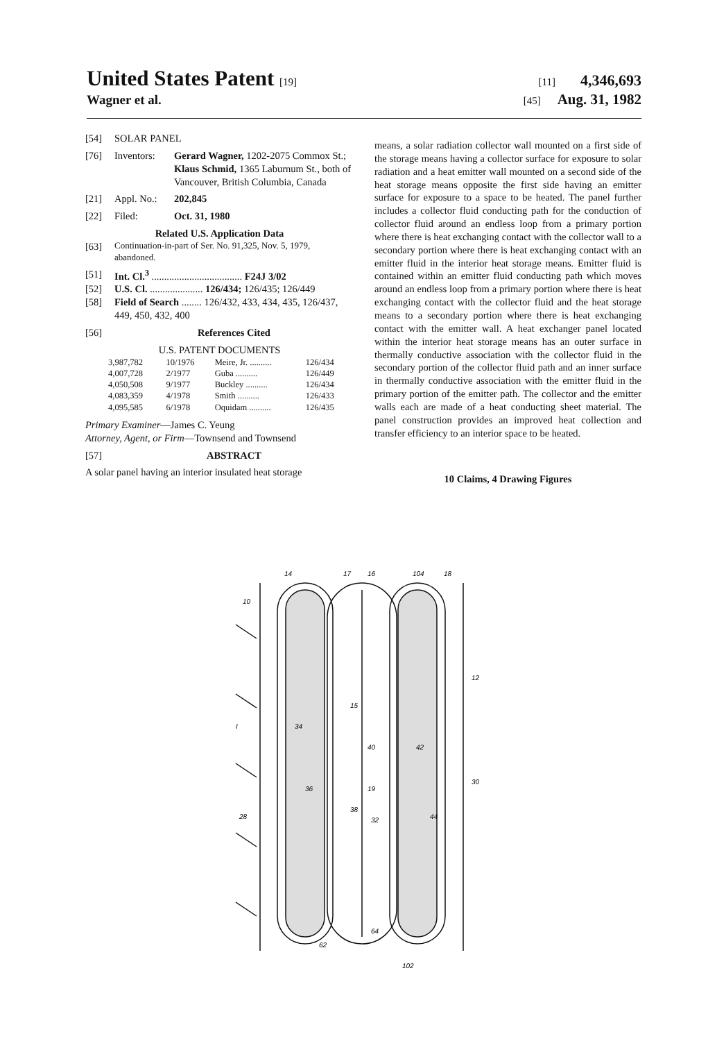United States Patent [19] [11] 4,346,693
Wagner et al. [45] Aug. 31, 1982
[54] SOLAR PANEL
[76] Inventors: Gerard Wagner, 1202-2075 Commox St.; Klaus Schmid, 1365 Laburnum St., both of Vancouver, British Columbia, Canada
[21] Appl. No.: 202,845
[22] Filed: Oct. 31, 1980
Related U.S. Application Data
[63] Continuation-in-part of Ser. No. 91,325, Nov. 5, 1979, abandoned.
[51] Int. Cl.<sup>3</sup> .................................... F24J 3/02
[52] U.S. Cl. ..................... 126/434; 126/435; 126/449
[58] Field of Search ........ 126/432, 433, 434, 435, 126/437, 449, 450, 432, 400
[56] References Cited
U.S. PATENT DOCUMENTS
| 3,987,782 | 10/1976 | Meire, Jr. .......... | 126/434 |
| 4,007,728 | 2/1977 | Guba .......... | 126/449 |
| 4,050,508 | 9/1977 | Buckley .......... | 126/434 |
| 4,083,359 | 4/1978 | Smith .......... | 126/433 |
| 4,095,585 | 6/1978 | Oquidam .......... | 126/435 |
Primary Examiner—James C. Yeung
Attorney, Agent, or Firm—Townsend and Townsend
[57] ABSTRACT
A solar panel having an interior insulated heat storage
means, a solar radiation collector wall mounted on a first side of the storage means having a collector surface for exposure to solar radiation and a heat emitter wall mounted on a second side of the heat storage means opposite the first side having an emitter surface for exposure to a space to be heated. The panel further includes a collector fluid conducting path for the conduction of collector fluid around an endless loop from a primary portion where there is heat exchanging contact with the collector wall to a secondary portion where there is heat exchanging contact with an emitter fluid in the interior heat storage means. Emitter fluid is contained within an emitter fluid conducting path which moves around an endless loop from a primary portion where there is heat exchanging contact with the collector fluid and the heat storage means to a secondary portion where there is heat exchanging contact with the emitter wall. A heat exchanger panel located within the interior heat storage means has an outer surface in thermally conductive association with the collector fluid in the secondary portion of the collector fluid path and an inner surface in thermally conductive association with the emitter fluid in the primary portion of the emitter path. The collector and the emitter walls each are made of a heat conducting sheet material. The panel construction provides an improved heat collection and transfer efficiency to an interior space to be heated.
10 Claims, 4 Drawing Figures
14
17
16
104
18
10
12
15
34
40
42
30
36
19
28
38
32
44
62
64
102
I